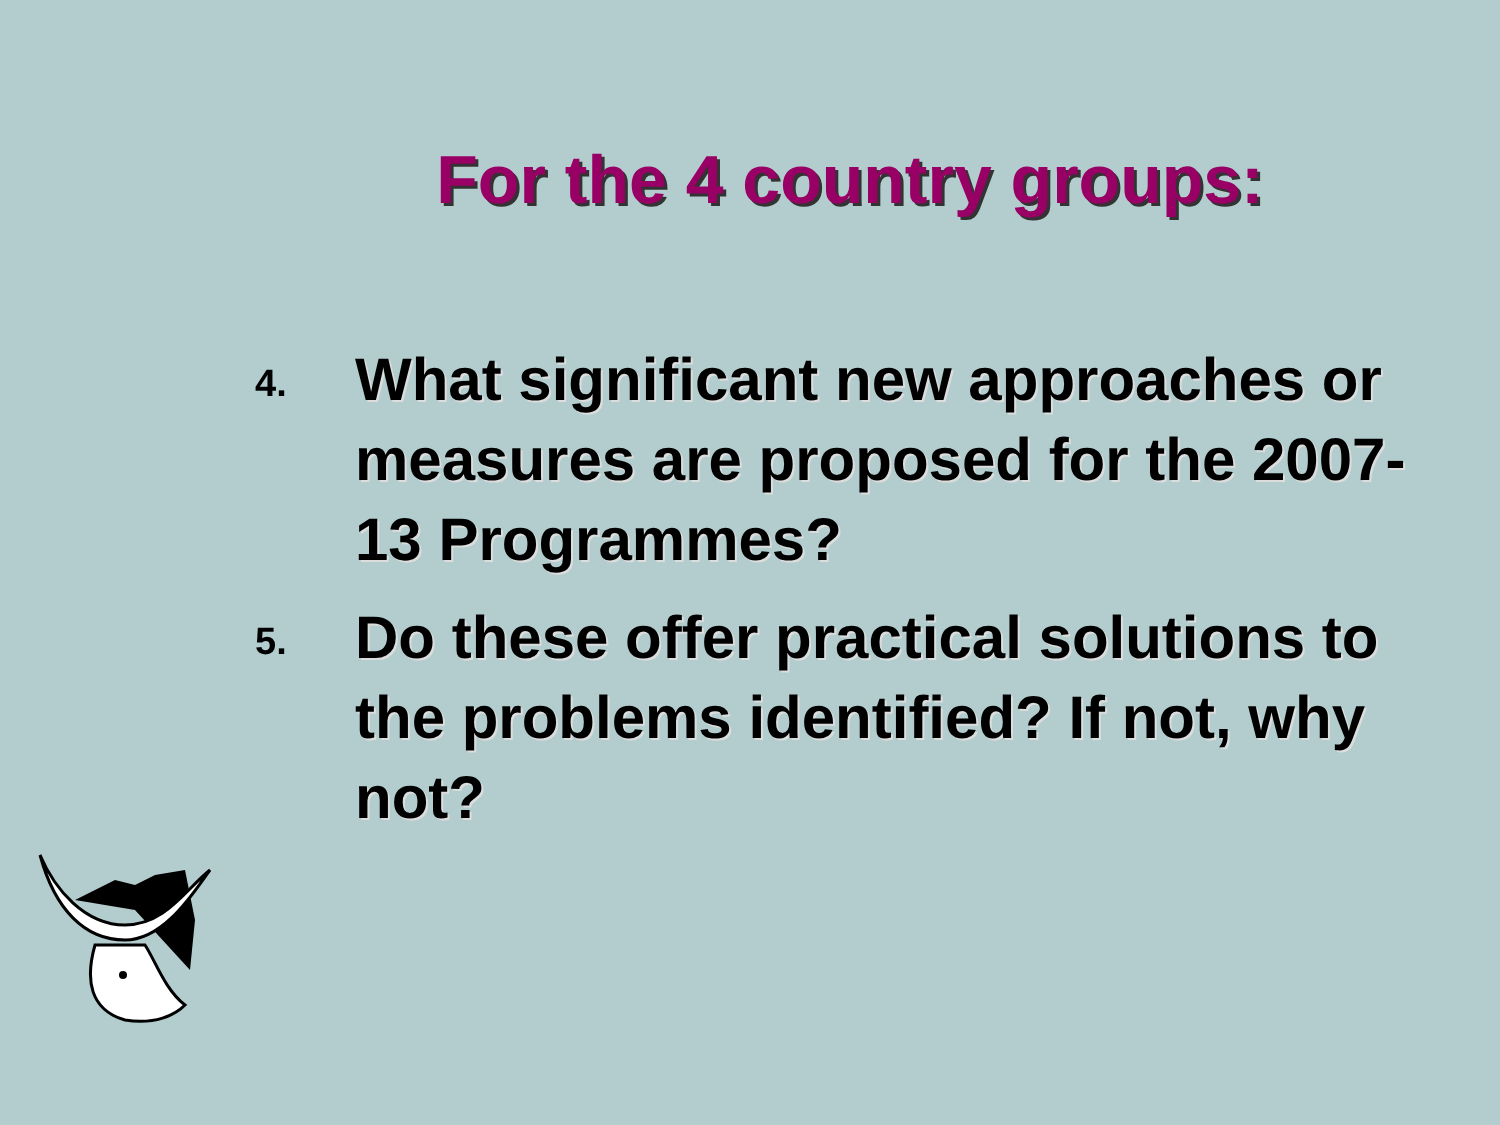For the 4 country groups:
4.
What significant new approaches or measures are proposed for the 2007-13 Programmes?
5.
Do these offer practical solutions to the problems identified? If not, why not?